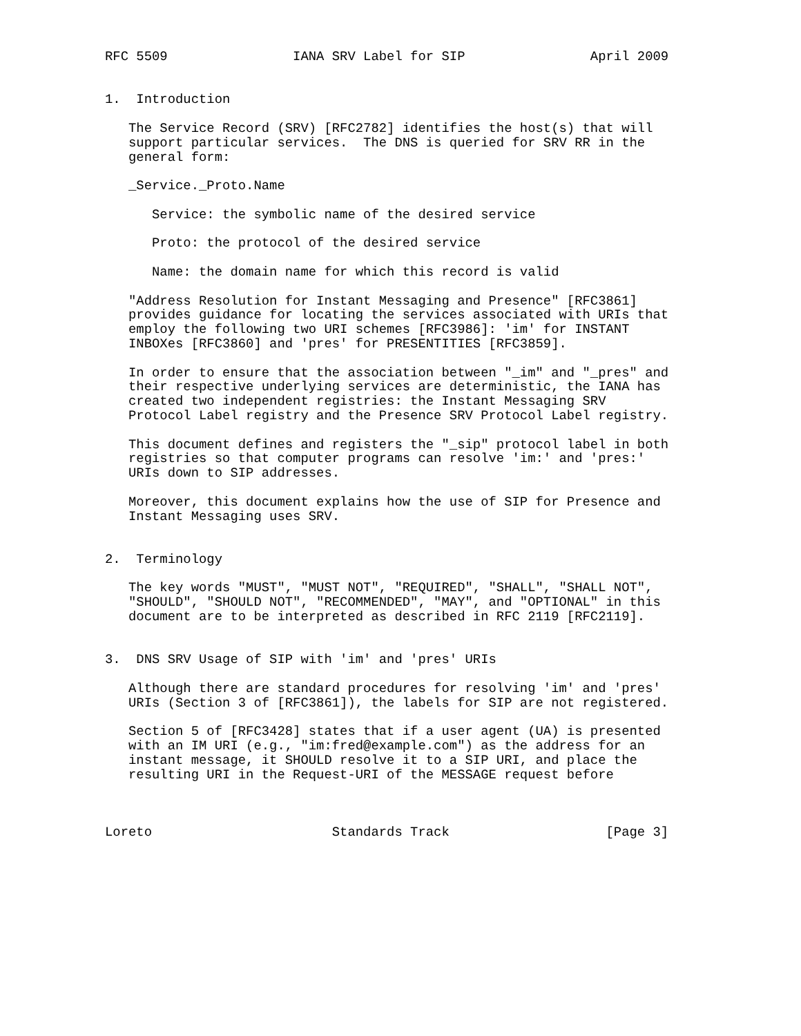RFC 5509                IANA SRV Label for SIP                April 2009


1.  Introduction

   The Service Record (SRV) [RFC2782] identifies the host(s) that will
   support particular services.  The DNS is queried for SRV RR in the
   general form:

   _Service._Proto.Name

      Service: the symbolic name of the desired service

      Proto: the protocol of the desired service

      Name: the domain name for which this record is valid

   "Address Resolution for Instant Messaging and Presence" [RFC3861]
   provides guidance for locating the services associated with URIs that
   employ the following two URI schemes [RFC3986]: 'im' for INSTANT
   INBOXes [RFC3860] and 'pres' for PRESENTITIES [RFC3859].

   In order to ensure that the association between "_im" and "_pres" and
   their respective underlying services are deterministic, the IANA has
   created two independent registries: the Instant Messaging SRV
   Protocol Label registry and the Presence SRV Protocol Label registry.

   This document defines and registers the "_sip" protocol label in both
   registries so that computer programs can resolve 'im:' and 'pres:'
   URIs down to SIP addresses.

   Moreover, this document explains how the use of SIP for Presence and
   Instant Messaging uses SRV.


2.  Terminology

   The key words "MUST", "MUST NOT", "REQUIRED", "SHALL", "SHALL NOT",
   "SHOULD", "SHOULD NOT", "RECOMMENDED", "MAY", and "OPTIONAL" in this
   document are to be interpreted as described in RFC 2119 [RFC2119].


3.  DNS SRV Usage of SIP with 'im' and 'pres' URIs

   Although there are standard procedures for resolving 'im' and 'pres'
   URIs (Section 3 of [RFC3861]), the labels for SIP are not registered.

   Section 5 of [RFC3428] states that if a user agent (UA) is presented
   with an IM URI (e.g., "im:fred@example.com") as the address for an
   instant message, it SHOULD resolve it to a SIP URI, and place the
   resulting URI in the Request-URI of the MESSAGE request before



Loreto                       Standards Track                    [Page 3]